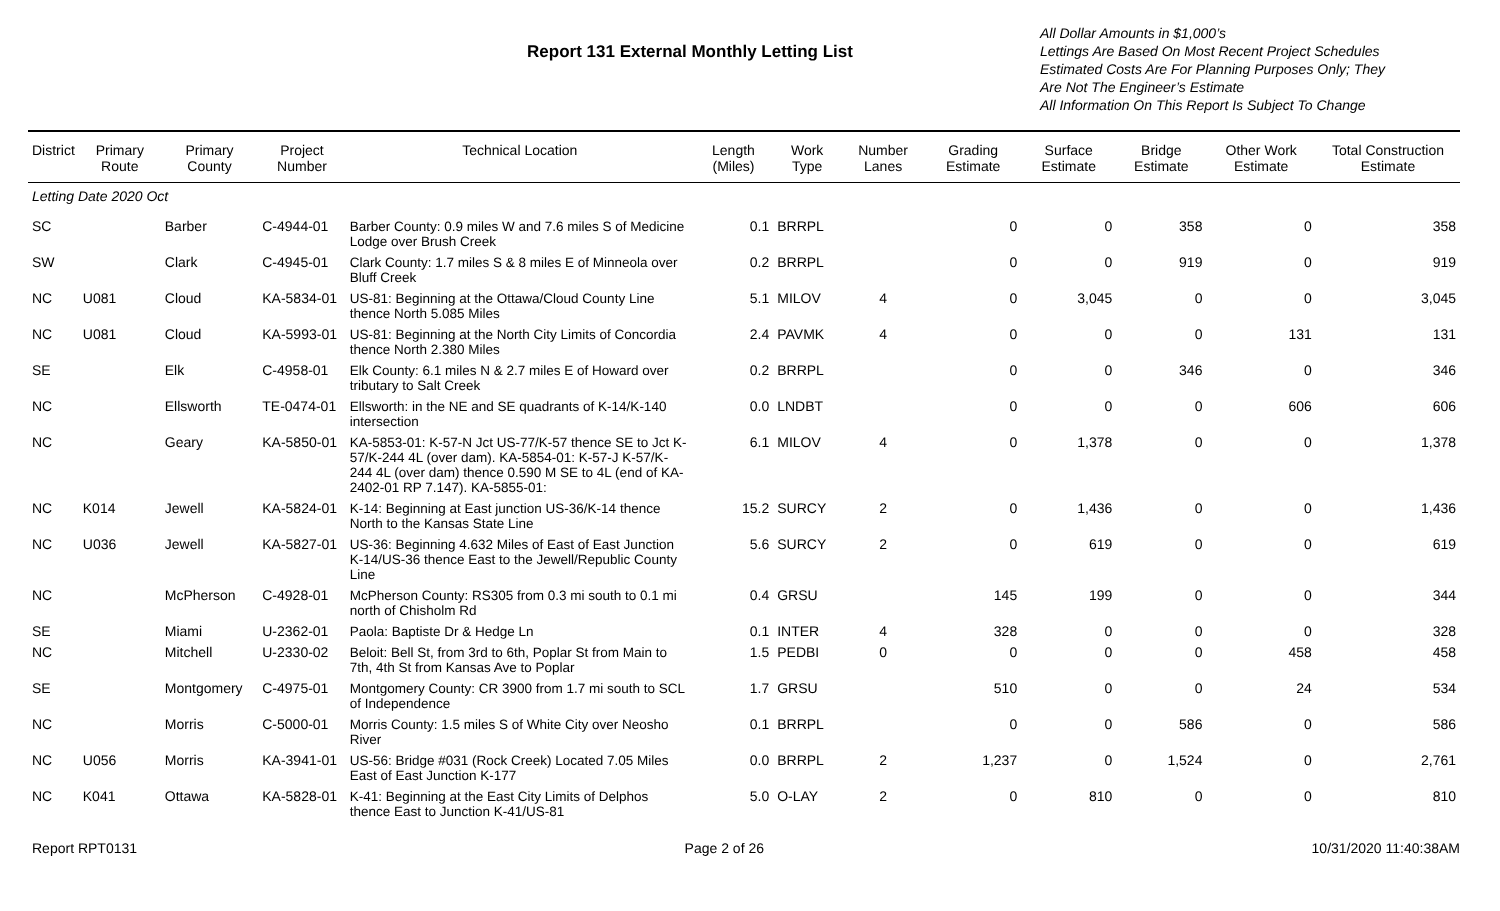Report 131 External Monthly Letting List
All Dollar Amounts in $1,000’s
Lettings Are Based On Most Recent Project Schedules
Estimated Costs Are For Planning Purposes Only; They
Are Not The Engineer’s Estimate
All Information On This Report Is Subject To Change
| District | Primary Route | Primary County | Project Number | Technical Location | Length (Miles) | Work Type | Number Lanes | Grading Estimate | Surface Estimate | Bridge Estimate | Other Work Estimate | Total Construction Estimate |
| --- | --- | --- | --- | --- | --- | --- | --- | --- | --- | --- | --- | --- |
| Letting Date 2020 Oct | | | | | | | | | | | | |
| SC | | Barber | C-4944-01 | Barber County: 0.9 miles W and 7.6 miles S of Medicine Lodge over Brush Creek | 0.1 | BRRPL | | 0 | 0 | 358 | 0 | 358 |
| SW | | Clark | C-4945-01 | Clark County: 1.7 miles S & 8 miles E of Minneola over Bluff Creek | 0.2 | BRRPL | | 0 | 0 | 919 | 0 | 919 |
| NC | U081 | Cloud | KA-5834-01 | US-81: Beginning at the Ottawa/Cloud County Line thence North 5.085 Miles | 5.1 | MILOV | 4 | 0 | 3,045 | 0 | 0 | 3,045 |
| NC | U081 | Cloud | KA-5993-01 | US-81: Beginning at the North City Limits of Concordia thence North 2.380 Miles | 2.4 | PAVMK | 4 | 0 | 0 | 0 | 131 | 131 |
| SE | | Elk | C-4958-01 | Elk County: 6.1 miles N & 2.7 miles E of Howard over tributary to Salt Creek | 0.2 | BRRPL | | 0 | 0 | 346 | 0 | 346 |
| NC | | Ellsworth | TE-0474-01 | Ellsworth: in the NE and SE quadrants of K-14/K-140 intersection | 0.0 | LNDBT | | 0 | 0 | 0 | 606 | 606 |
| NC | | Geary | KA-5850-01 | KA-5853-01: K-57-N Jct US-77/K-57 thence SE to Jct K-57/K-244 4L (over dam). KA-5854-01: K-57-J K-57/K-244 4L (over dam) thence 0.590 M SE to 4L (end of KA-2402-01 RP 7.147). KA-5855-01: | 6.1 | MILOV | 4 | 0 | 1,378 | 0 | 0 | 1,378 |
| NC | K014 | Jewell | KA-5824-01 | K-14: Beginning at East junction US-36/K-14 thence North to the Kansas State Line | 15.2 | SURCY | 2 | 0 | 1,436 | 0 | 0 | 1,436 |
| NC | U036 | Jewell | KA-5827-01 | US-36: Beginning 4.632 Miles of East of East Junction K-14/US-36 thence East to the Jewell/Republic County Line | 5.6 | SURCY | 2 | 0 | 619 | 0 | 0 | 619 |
| NC | | McPherson | C-4928-01 | McPherson County: RS305 from 0.3 mi south to 0.1 mi north of Chisholm Rd | 0.4 | GRSU | | 145 | 199 | 0 | 0 | 344 |
| SE | | Miami | U-2362-01 | Paola: Baptiste Dr & Hedge Ln | 0.1 | INTER | 4 | 328 | 0 | 0 | 0 | 328 |
| NC | | Mitchell | U-2330-02 | Beloit: Bell St, from 3rd to 6th, Poplar St from Main to 7th, 4th St from Kansas Ave to Poplar | 1.5 | PEDBI | 0 | 0 | 0 | 0 | 458 | 458 |
| SE | | Montgomery | C-4975-01 | Montgomery County: CR 3900 from 1.7 mi south to SCL of Independence | 1.7 | GRSU | | 510 | 0 | 0 | 24 | 534 |
| NC | | Morris | C-5000-01 | Morris County: 1.5 miles S of White City over Neosho River | 0.1 | BRRPL | | 0 | 0 | 586 | 0 | 586 |
| NC | U056 | Morris | KA-3941-01 | US-56: Bridge #031 (Rock Creek) Located 7.05 Miles East of East Junction K-177 | 0.0 | BRRPL | 2 | 1,237 | 0 | 1,524 | 0 | 2,761 |
| NC | K041 | Ottawa | KA-5828-01 | K-41: Beginning at the East City Limits of Delphos thence East to Junction K-41/US-81 | 5.0 | O-LAY | 2 | 0 | 810 | 0 | 0 | 810 |
Report RPT0131 Page 2 of 26 10/31/2020 11:40:38AM